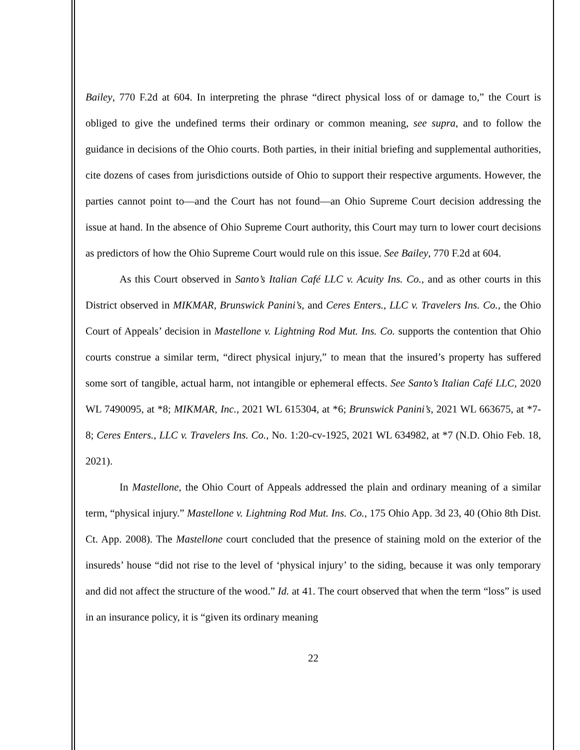Bailey, 770 F.2d at 604. In interpreting the phrase “direct physical loss of or damage to,” the Court is obliged to give the undefined terms their ordinary or common meaning, see supra, and to follow the guidance in decisions of the Ohio courts. Both parties, in their initial briefing and supplemental authorities, cite dozens of cases from jurisdictions outside of Ohio to support their respective arguments. However, the parties cannot point to—and the Court has not found—an Ohio Supreme Court decision addressing the issue at hand. In the absence of Ohio Supreme Court authority, this Court may turn to lower court decisions as predictors of how the Ohio Supreme Court would rule on this issue. See Bailey, 770 F.2d at 604.
As this Court observed in Santo’s Italian Café LLC v. Acuity Ins. Co., and as other courts in this District observed in MIKMAR, Brunswick Panini’s, and Ceres Enters., LLC v. Travelers Ins. Co., the Ohio Court of Appeals’ decision in Mastellone v. Lightning Rod Mut. Ins. Co. supports the contention that Ohio courts construe a similar term, “direct physical injury,” to mean that the insured’s property has suffered some sort of tangible, actual harm, not intangible or ephemeral effects. See Santo’s Italian Café LLC, 2020 WL 7490095, at *8; MIKMAR, Inc., 2021 WL 615304, at *6; Brunswick Panini’s, 2021 WL 663675, at *7-8; Ceres Enters., LLC v. Travelers Ins. Co., No. 1:20-cv-1925, 2021 WL 634982, at *7 (N.D. Ohio Feb. 18, 2021).
In Mastellone, the Ohio Court of Appeals addressed the plain and ordinary meaning of a similar term, “physical injury.” Mastellone v. Lightning Rod Mut. Ins. Co., 175 Ohio App. 3d 23, 40 (Ohio 8th Dist. Ct. App. 2008). The Mastellone court concluded that the presence of staining mold on the exterior of the insureds’ house “did not rise to the level of ‘physical injury’ to the siding, because it was only temporary and did not affect the structure of the wood.” Id. at 41. The court observed that when the term “loss” is used in an insurance policy, it is “given its ordinary meaning
22